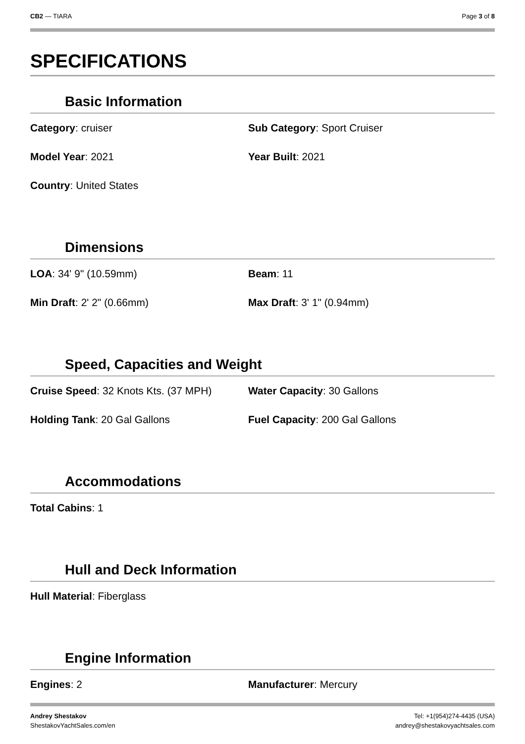CB2 — TIARA Page 3 of 8
SPECIFICATIONS
Basic Information
Category: cruiser Sub Category: Sport Cruiser
Model Year: 2021 Year Built: 2021
Country: United States
Dimensions
LOA: 34' 9" (10.59mm) Beam: 11
Min Draft: 2' 2" (0.66mm) Max Draft: 3' 1" (0.94mm)
Speed, Capacities and Weight
Cruise Speed: 32 Knots Kts. (37 MPH)
Water Capacity: 30 Gallons
Holding Tank: 20 Gal Gallons Fuel Capacity: 200 Gal Gallons
Accommodations
Total Cabins: 1
Hull and Deck Information
Hull Material: Fiberglass
Engine Information
Engines: 2 Manufacturer: Mercury
Andrey Shestakov
ShestakovYachtSales.com/en
Tel: +1(954)274-4435 (USA)
andrey@shestakovyachtsales.com